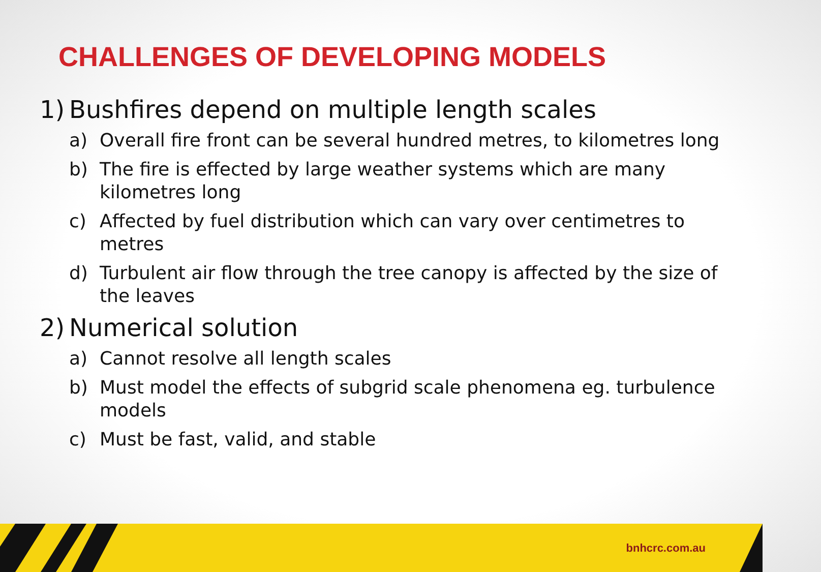CHALLENGES OF DEVELOPING MODELS
1) Bushfires depend on multiple length scales
a) Overall fire front can be several hundred metres, to kilometres long
b) The fire is effected by large weather systems which are many kilometres long
c) Affected by fuel distribution which can vary over centimetres to metres
d) Turbulent air flow through the tree canopy is affected by the size of the leaves
2) Numerical solution
a) Cannot resolve all length scales
b) Must model the effects of subgrid scale phenomena eg. turbulence models
c) Must be fast, valid, and stable
bnhcrc.com.au